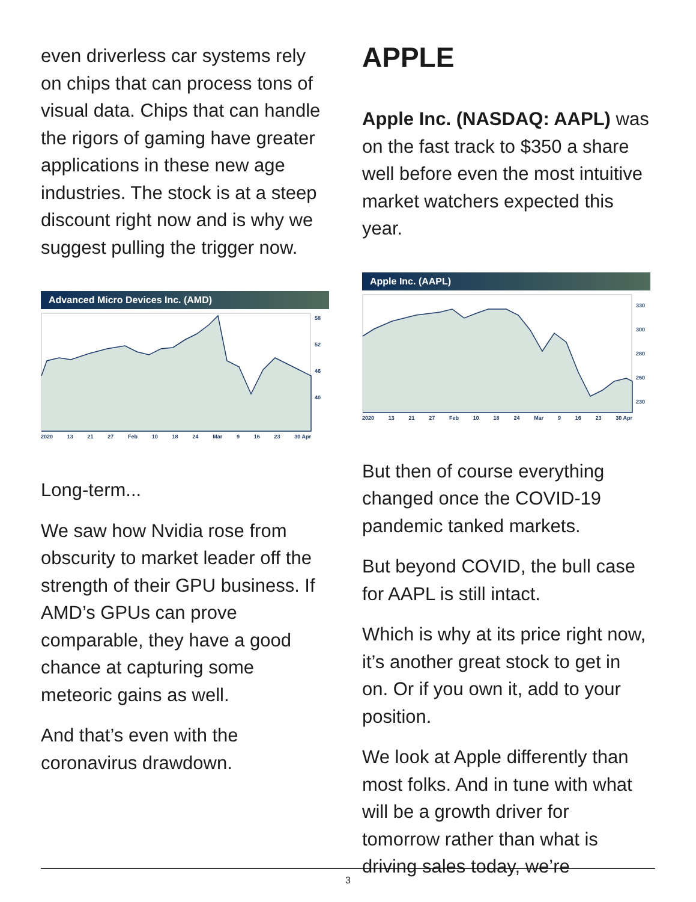even driverless car systems rely on chips that can process tons of visual data. Chips that can handle the rigors of gaming have greater applications in these new age industries. The stock is at a steep discount right now and is why we suggest pulling the trigger now.
Advanced Micro Devices Inc. (AMD)
58
52
46
40
2020 13 21 27 Feb 10 18 24 Mar 9 16 23 30 Apr
Long-term...
We saw how Nvidia rose from obscurity to market leader off the strength of their GPU business. If AMD’s GPUs can prove comparable, they have a good chance at capturing some meteoric gains as well.
And that’s even with the coronavirus drawdown.
APPLE
Apple Inc. (NASDAQ: AAPL) was on the fast track to $350 a share well before even the most intuitive market watchers expected this year.
Apple Inc. (AAPL)
330
300
280
260
230
2020 13 21 27 Feb 10 18 24 Mar 9 16 23 30 Apr
But then of course everything changed once the COVID-19 pandemic tanked markets.
But beyond COVID, the bull case for AAPL is still intact.
Which is why at its price right now, it’s another great stock to get in on. Or if you own it, add to your position.
We look at Apple differently than most folks. And in tune with what will be a growth driver for tomorrow rather than what is driving sales today, we’re
3